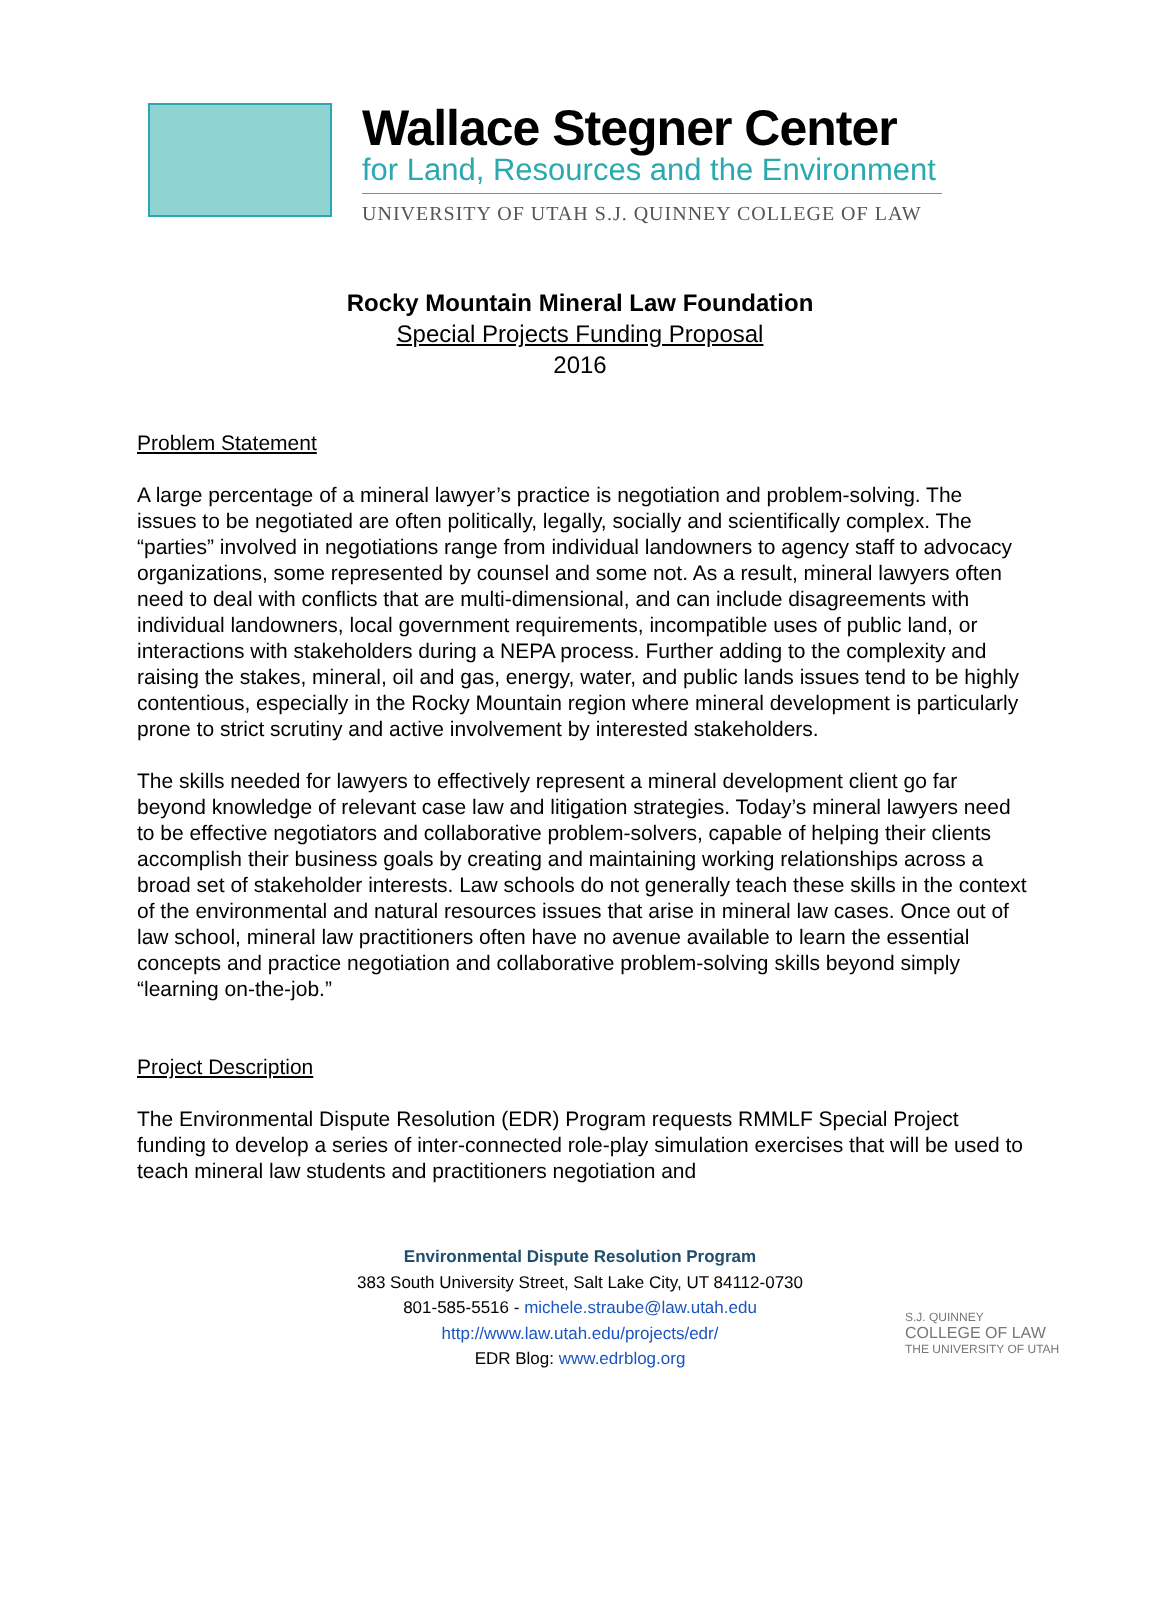Wallace Stegner Center
for Land, Resources and the Environment
UNIVERSITY OF UTAH S.J. QUINNEY COLLEGE OF LAW
Rocky Mountain Mineral Law Foundation
Special Projects Funding Proposal
2016
Problem Statement
A large percentage of a mineral lawyer’s practice is negotiation and problem-solving. The issues to be negotiated are often politically, legally, socially and scientifically complex. The “parties” involved in negotiations range from individual landowners to agency staff to advocacy organizations, some represented by counsel and some not. As a result, mineral lawyers often need to deal with conflicts that are multi-dimensional, and can include disagreements with individual landowners, local government requirements, incompatible uses of public land, or interactions with stakeholders during a NEPA process. Further adding to the complexity and raising the stakes, mineral, oil and gas, energy, water, and public lands issues tend to be highly contentious, especially in the Rocky Mountain region where mineral development is particularly prone to strict scrutiny and active involvement by interested stakeholders.
The skills needed for lawyers to effectively represent a mineral development client go far beyond knowledge of relevant case law and litigation strategies. Today’s mineral lawyers need to be effective negotiators and collaborative problem-solvers, capable of helping their clients accomplish their business goals by creating and maintaining working relationships across a broad set of stakeholder interests. Law schools do not generally teach these skills in the context of the environmental and natural resources issues that arise in mineral law cases. Once out of law school, mineral law practitioners often have no avenue available to learn the essential concepts and practice negotiation and collaborative problem-solving skills beyond simply “learning on-the-job.”
Project Description
The Environmental Dispute Resolution (EDR) Program requests RMMLF Special Project funding to develop a series of inter-connected role-play simulation exercises that will be used to teach mineral law students and practitioners negotiation and
Environmental Dispute Resolution Program
383 South University Street, Salt Lake City, UT 84112-0730
801-585-5516 - michele.straube@law.utah.edu
http://www.law.utah.edu/projects/edr/
EDR Blog: www.edrblog.org
S.J. QUINNEY
COLLEGE OF LAW
THE UNIVERSITY OF UTAH